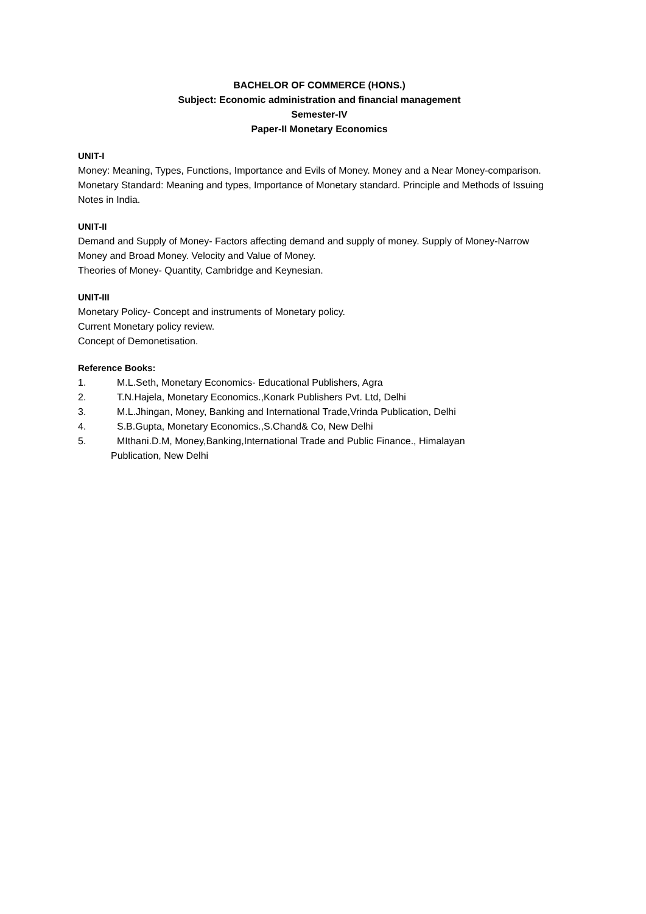BACHELOR OF COMMERCE (HONS.)
Subject: Economic administration and financial management
Semester-IV
Paper-II Monetary Economics
UNIT-I
Money: Meaning, Types, Functions, Importance and Evils of Money. Money and a Near Money-comparison.
Monetary Standard: Meaning and types, Importance of Monetary standard. Principle and Methods of Issuing Notes in India.
UNIT-II
Demand and Supply of Money- Factors affecting demand and supply of money. Supply of Money-Narrow Money and Broad Money. Velocity and Value of Money.
Theories of Money- Quantity, Cambridge and Keynesian.
UNIT-III
Monetary Policy- Concept and instruments of Monetary policy.
Current Monetary policy review.
Concept of Demonetisation.
Reference Books:
1. M.L.Seth, Monetary Economics- Educational Publishers, Agra
2. T.N.Hajela, Monetary Economics.,Konark Publishers Pvt. Ltd, Delhi
3. M.L.Jhingan, Money, Banking and International Trade,Vrinda Publication, Delhi
4. S.B.Gupta, Monetary Economics.,S.Chand& Co, New Delhi
5. MIthani.D.M, Money,Banking,International Trade and Public Finance., Himalayan
Publication, New Delhi